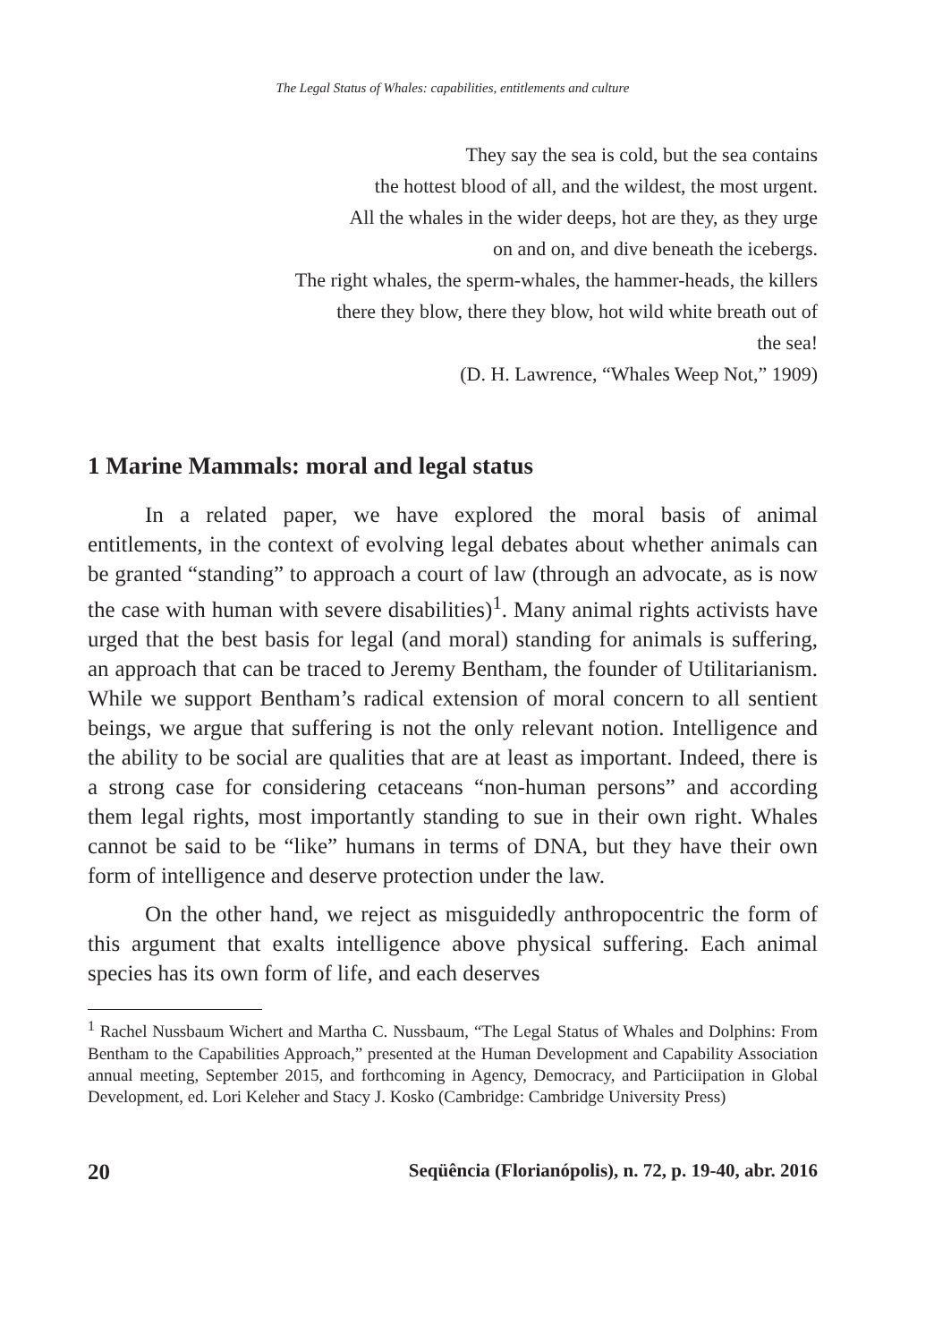The Legal Status of Whales: capabilities, entitlements and culture
They say the sea is cold, but the sea contains
the hottest blood of all, and the wildest, the most urgent.
All the whales in the wider deeps, hot are they, as they urge
on and on, and dive beneath the icebergs.
The right whales, the sperm-whales, the hammer-heads, the killers
there they blow, there they blow, hot wild white breath out of
the sea!
(D. H. Lawrence, “Whales Weep Not,” 1909)
1 Marine Mammals: moral and legal status
In a related paper, we have explored the moral basis of animal entitlements, in the context of evolving legal debates about whether animals can be granted “standing” to approach a court of law (through an advocate, as is now the case with human with severe disabilities)<sup>1</sup>. Many animal rights activists have urged that the best basis for legal (and moral) standing for animals is suffering, an approach that can be traced to Jeremy Bentham, the founder of Utilitarianism. While we support Bentham’s radical extension of moral concern to all sentient beings, we argue that suffering is not the only relevant notion. Intelligence and the ability to be social are qualities that are at least as important. Indeed, there is a strong case for considering cetaceans “non-human persons” and according them legal rights, most importantly standing to sue in their own right. Whales cannot be said to be “like” humans in terms of DNA, but they have their own form of intelligence and deserve protection under the law.
On the other hand, we reject as misguidedly anthropocentric the form of this argument that exalts intelligence above physical suffering. Each animal species has its own form of life, and each deserves
<sup>1</sup> Rachel Nussbaum Wichert and Martha C. Nussbaum, “The Legal Status of Whales and Dolphins: From Bentham to the Capabilities Approach,” presented at the Human Development and Capability Association annual meeting, September 2015, and forthcoming in Agency, Democracy, and Particiipation in Global Development, ed. Lori Keleher and Stacy J. Kosko (Cambridge: Cambridge University Press)
20 Seqüência (Florianópolis), n. 72, p. 19-40, abr. 2016